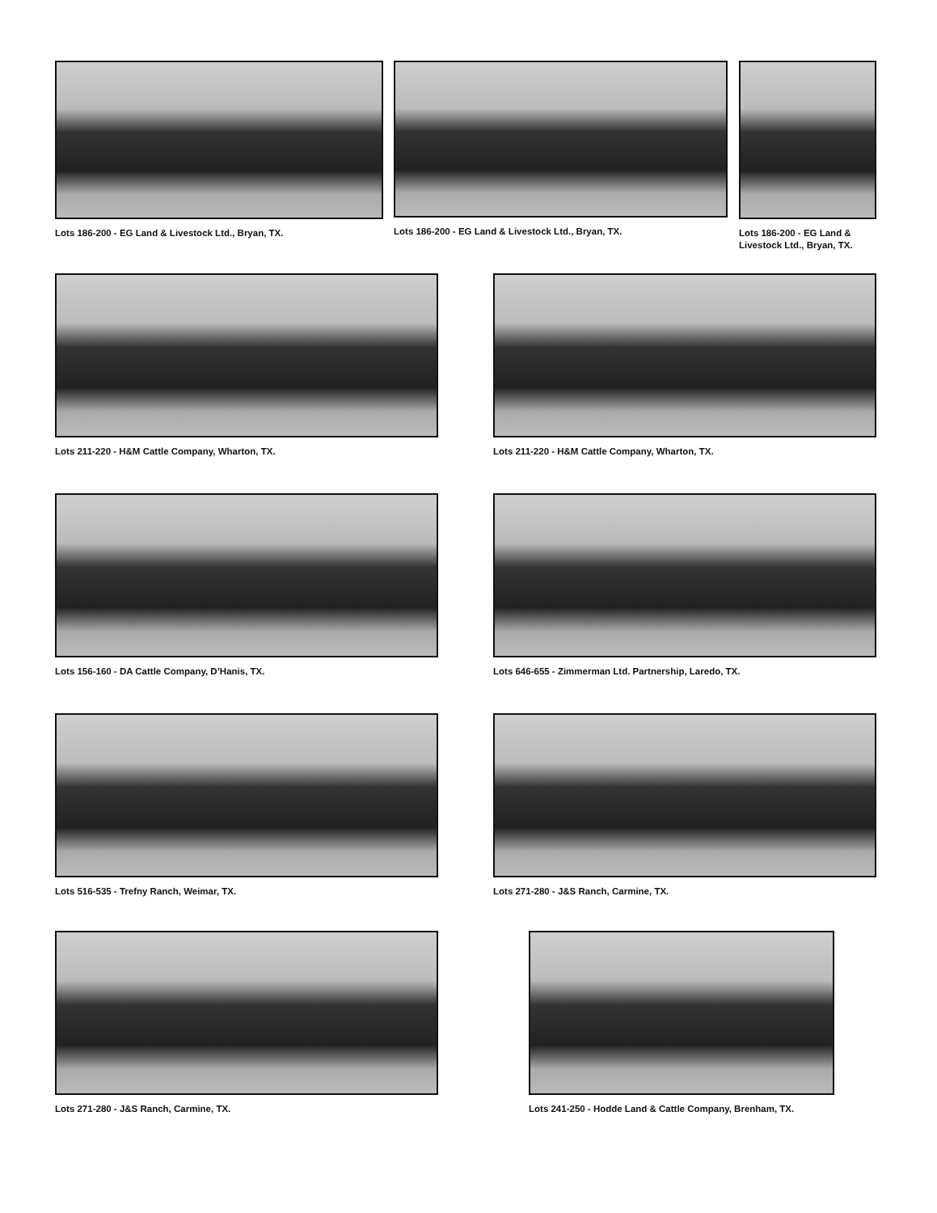Lots 186-200 - EG Land & Livestock Ltd., Bryan, TX.
Lots 186-200 - EG Land & Livestock Ltd., Bryan, TX.
Lots 186-200 - EG Land & Livestock Ltd., Bryan, TX.
Lots 211-220 - H&M Cattle Company, Wharton, TX. Lots 211-220 - H&M Cattle Company, Wharton, TX.
Lots 156-160 - DA Cattle Company, D’Hanis, TX.
Lots 646-655 - Zimmerman Ltd. Partnership, Laredo, TX.
Lots 516-535 - Trefny Ranch, Weimar, TX. Lots 271-280 - J&S Ranch, Carmine, TX.
Lots 271-280 - J&S Ranch, Carmine, TX.
Lots 241-250 - Hodde Land & Cattle Company, Brenham, TX.